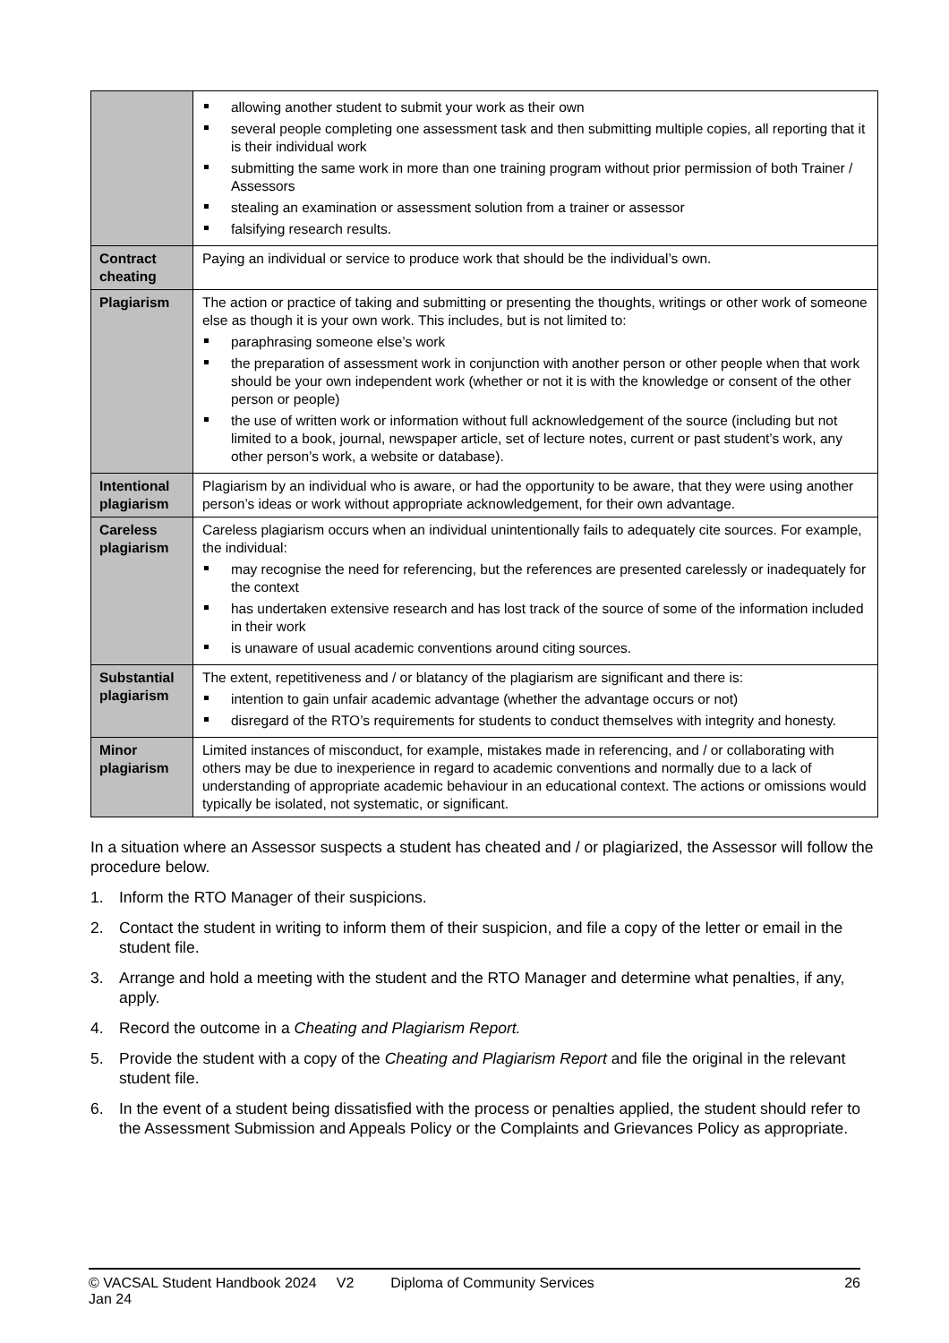| | allowing another student to submit your work as their own several people completing one assessment task and then submitting multiple copies, all reporting that it is their individual work submitting the same work in more than one training program without prior permission of both Trainer / Assessors stealing an examination or assessment solution from a trainer or assessor falsifying research results. |
| Contract cheating | Paying an individual or service to produce work that should be the individual’s own. |
| Plagiarism | The action or practice of taking and submitting or presenting the thoughts, writings or other work of someone else as though it is your own work. This includes, but is not limited to: paraphrasing someone else’s work the preparation of assessment work in conjunction with another person or other people when that work should be your own independent work (whether or not it is with the knowledge or consent of the other person or people) the use of written work or information without full acknowledgement of the source (including but not limited to a book, journal, newspaper article, set of lecture notes, current or past student’s work, any other person’s work, a website or database). |
| Intentional plagiarism | Plagiarism by an individual who is aware, or had the opportunity to be aware, that they were using another person’s ideas or work without appropriate acknowledgement, for their own advantage. |
| Careless plagiarism | Careless plagiarism occurs when an individual unintentionally fails to adequately cite sources. For example, the individual: may recognise the need for referencing, but the references are presented carelessly or inadequately for the context has undertaken extensive research and has lost track of the source of some of the information included in their work is unaware of usual academic conventions around citing sources. |
| Substantial plagiarism | The extent, repetitiveness and / or blatancy of the plagiarism are significant and there is: intention to gain unfair academic advantage (whether the advantage occurs or not) disregard of the RTO’s requirements for students to conduct themselves with integrity and honesty. |
| Minor plagiarism | Limited instances of misconduct, for example, mistakes made in referencing, and / or collaborating with others may be due to inexperience in regard to academic conventions and normally due to a lack of understanding of appropriate academic behaviour in an educational context. The actions or omissions would typically be isolated, not systematic, or significant. |
In a situation where an Assessor suspects a student has cheated and / or plagiarized, the Assessor will follow the procedure below.
1. Inform the RTO Manager of their suspicions.
2. Contact the student in writing to inform them of their suspicion, and file a copy of the letter or email in the student file.
3. Arrange and hold a meeting with the student and the RTO Manager and determine what penalties, if any, apply.
4. Record the outcome in a Cheating and Plagiarism Report.
5. Provide the student with a copy of the Cheating and Plagiarism Report and file the original in the relevant student file.
6. In the event of a student being dissatisfied with the process or penalties applied, the student should refer to the Assessment Submission and Appeals Policy or the Complaints and Grievances Policy as appropriate.
© VACSAL Student Handbook 2024 V2 Jan 24 Diploma of Community Services 26